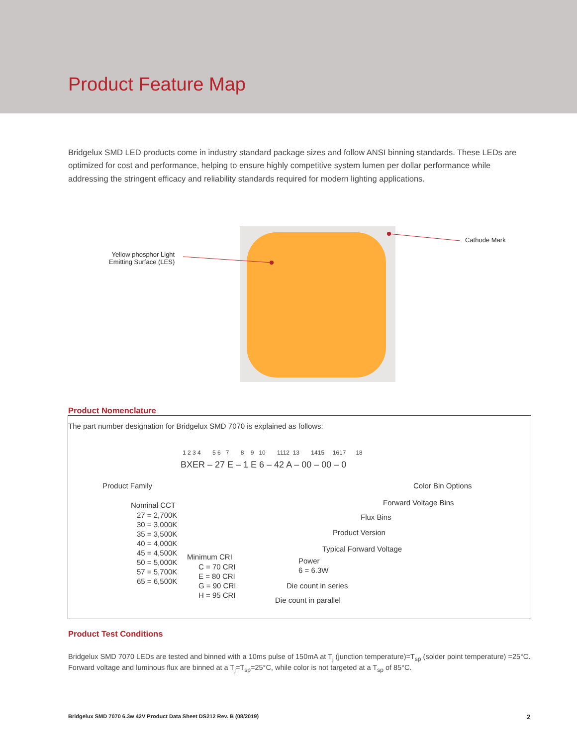Product Feature Map
Bridgelux SMD LED products come in industry standard package sizes and follow ANSI binning standards. These LEDs are optimized for cost and performance, helping to ensure highly competitive system lumen per dollar performance while addressing the stringent efficacy and reliability standards required for modern lighting applications.
Yellow phosphor Light
Emitting Surface (LES)
Cathode Mark
Product Nomenclature
The part number designation for Bridgelux SMD 7070 is explained as follows:
1 2 3 4 5 6 7 8 9 10 1112 13 1415 1617 18
BXER – 27 E – 1 E 6 – 42 A – 00 – 00 – 0
Product Family
Nominal CCT
27 = 2,700K
30 = 3,000K
35 = 3,500K
40 = 4,000K
45 = 4,500K
50 = 5,000K
57 = 5,700K
65 = 6,500K
Minimum CRI
C = 70 CRI
E = 80 CRI
G = 90 CRI
H = 95 CRI
Color Bin Options
Forward Voltage Bins
Flux Bins
Product Version
Typical Forward Voltage
Power
6 = 6.3W
Die count in series
Die count in parallel
Product Test Conditions
Bridgelux SMD 7070 LEDs are tested and binned with a 10ms pulse of 150mA at T<sub>j</sub> (junction temperature)=T<sub>sp</sub> (solder point temperature) =25°C. Forward voltage and luminous flux are binned at a T<sub>j</sub>=T<sub>sp</sub>=25°C, while color is not targeted at a T<sub>sp</sub> of 85°C.
Bridgelux SMD 7070 6.3w 42V Product Data Sheet DS212 Rev. B (08/2019)
2